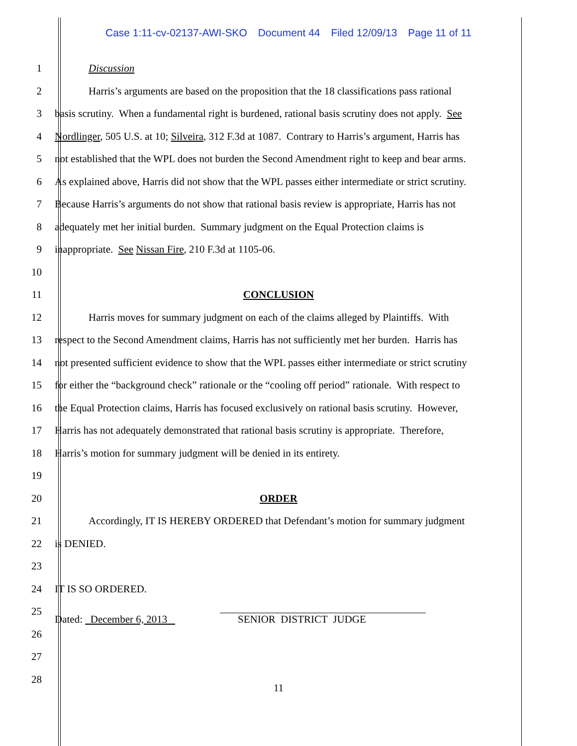Case 1:11-cv-02137-AWI-SKO Document 44 Filed 12/09/13 Page 11 of 11
1 Discussion
2 Harris’s arguments are based on the proposition that the 18 classifications pass rational
3 basis scrutiny. When a fundamental right is burdened, rational basis scrutiny does not apply. See
4 Nordlinger, 505 U.S. at 10; Silveira, 312 F.3d at 1087. Contrary to Harris’s argument, Harris has
5 not established that the WPL does not burden the Second Amendment right to keep and bear arms.
6 As explained above, Harris did not show that the WPL passes either intermediate or strict scrutiny.
7 Because Harris’s arguments do not show that rational basis review is appropriate, Harris has not
8 adequately met her initial burden. Summary judgment on the Equal Protection claims is
9 inappropriate. See Nissan Fire, 210 F.3d at 1105-06.
10
11 CONCLUSION
12 Harris moves for summary judgment on each of the claims alleged by Plaintiffs. With
13 respect to the Second Amendment claims, Harris has not sufficiently met her burden. Harris has
14 not presented sufficient evidence to show that the WPL passes either intermediate or strict scrutiny
15 for either the “background check” rationale or the “cooling off period” rationale. With respect to
16 the Equal Protection claims, Harris has focused exclusively on rational basis scrutiny. However,
17 Harris has not adequately demonstrated that rational basis scrutiny is appropriate. Therefore,
18 Harris’s motion for summary judgment will be denied in its entirety.
19
20 ORDER
21 Accordingly, IT IS HEREBY ORDERED that Defendant’s motion for summary judgment
22 is DENIED.
23
24 IT IS SO ORDERED.
25 Dated: December 6, 2013 SENIOR DISTRICT JUDGE
26
27
28
11